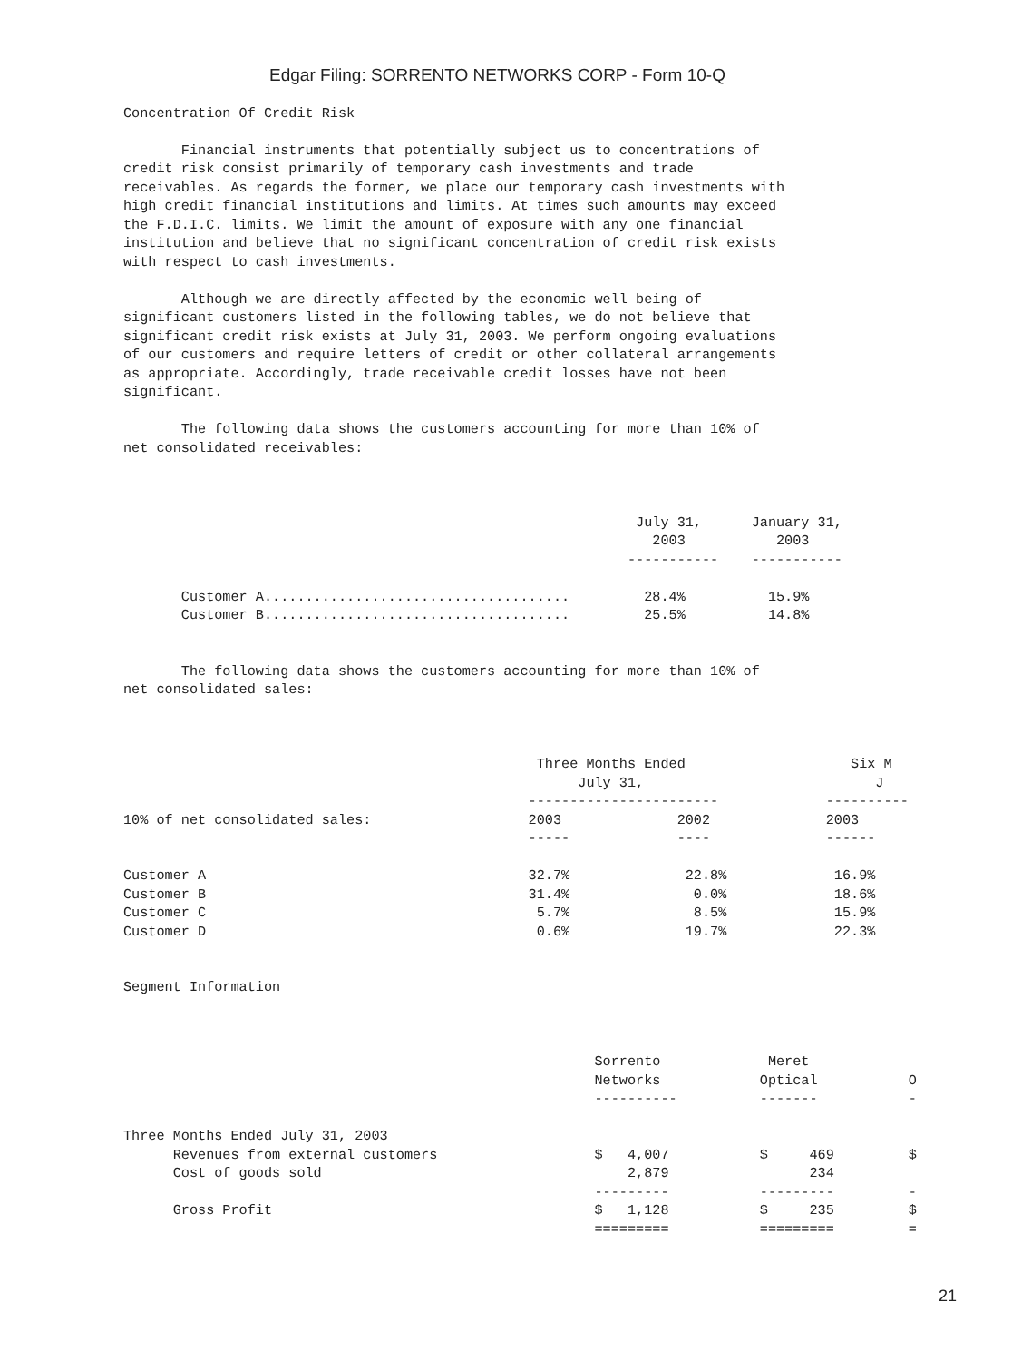Edgar Filing: SORRENTO NETWORKS CORP - Form 10-Q
Concentration Of Credit Risk

       Financial instruments that potentially subject us to concentrations of
credit risk consist primarily of temporary cash investments and trade
receivables. As regards the former, we place our temporary cash investments with
high credit financial institutions and limits. At times such amounts may exceed
the F.D.I.C. limits. We limit the amount of exposure with any one financial
institution and believe that no significant concentration of credit risk exists
with respect to cash investments.

       Although we are directly affected by the economic well being of
significant customers listed in the following tables, we do not believe that
significant credit risk exists at July 31, 2003. We perform ongoing evaluations
of our customers and require letters of credit or other collateral arrangements
as appropriate. Accordingly, trade receivable credit losses have not been
significant.

       The following data shows the customers accounting for more than 10% of
net consolidated receivables:
                                                              July 31,      January 31,
                                                                2003           2003
                                                             -----------    -----------

       Customer A.....................................         28.4%          15.9%
       Customer B.....................................         25.5%          14.8%


       The following data shows the customers accounting for more than 10% of
net consolidated sales:



                                                  Three Months Ended                    Six M
                                                       July 31,                            J
                                                 -----------------------             ----------
10% of net consolidated sales:                   2003              2002              2003
                                                 -----             ----              ------

Customer A                                       32.7%              22.8%             16.9%
Customer B                                       31.4%               0.0%             18.6%
Customer C                                        5.7%               8.5%             15.9%
Customer D                                        0.6%              19.7%             22.3%


Segment Information



                                                         Sorrento             Meret
                                                         Networks            Optical           O
                                                         ----------          -------           -

Three Months Ended July 31, 2003
      Revenues from external customers                   $   4,007           $     469         $
      Cost of goods sold                                     2,879                 234
                                                         ---------           ---------         -
      Gross Profit                                       $   1,128           $     235         $
                                                         =========           =========         =
21